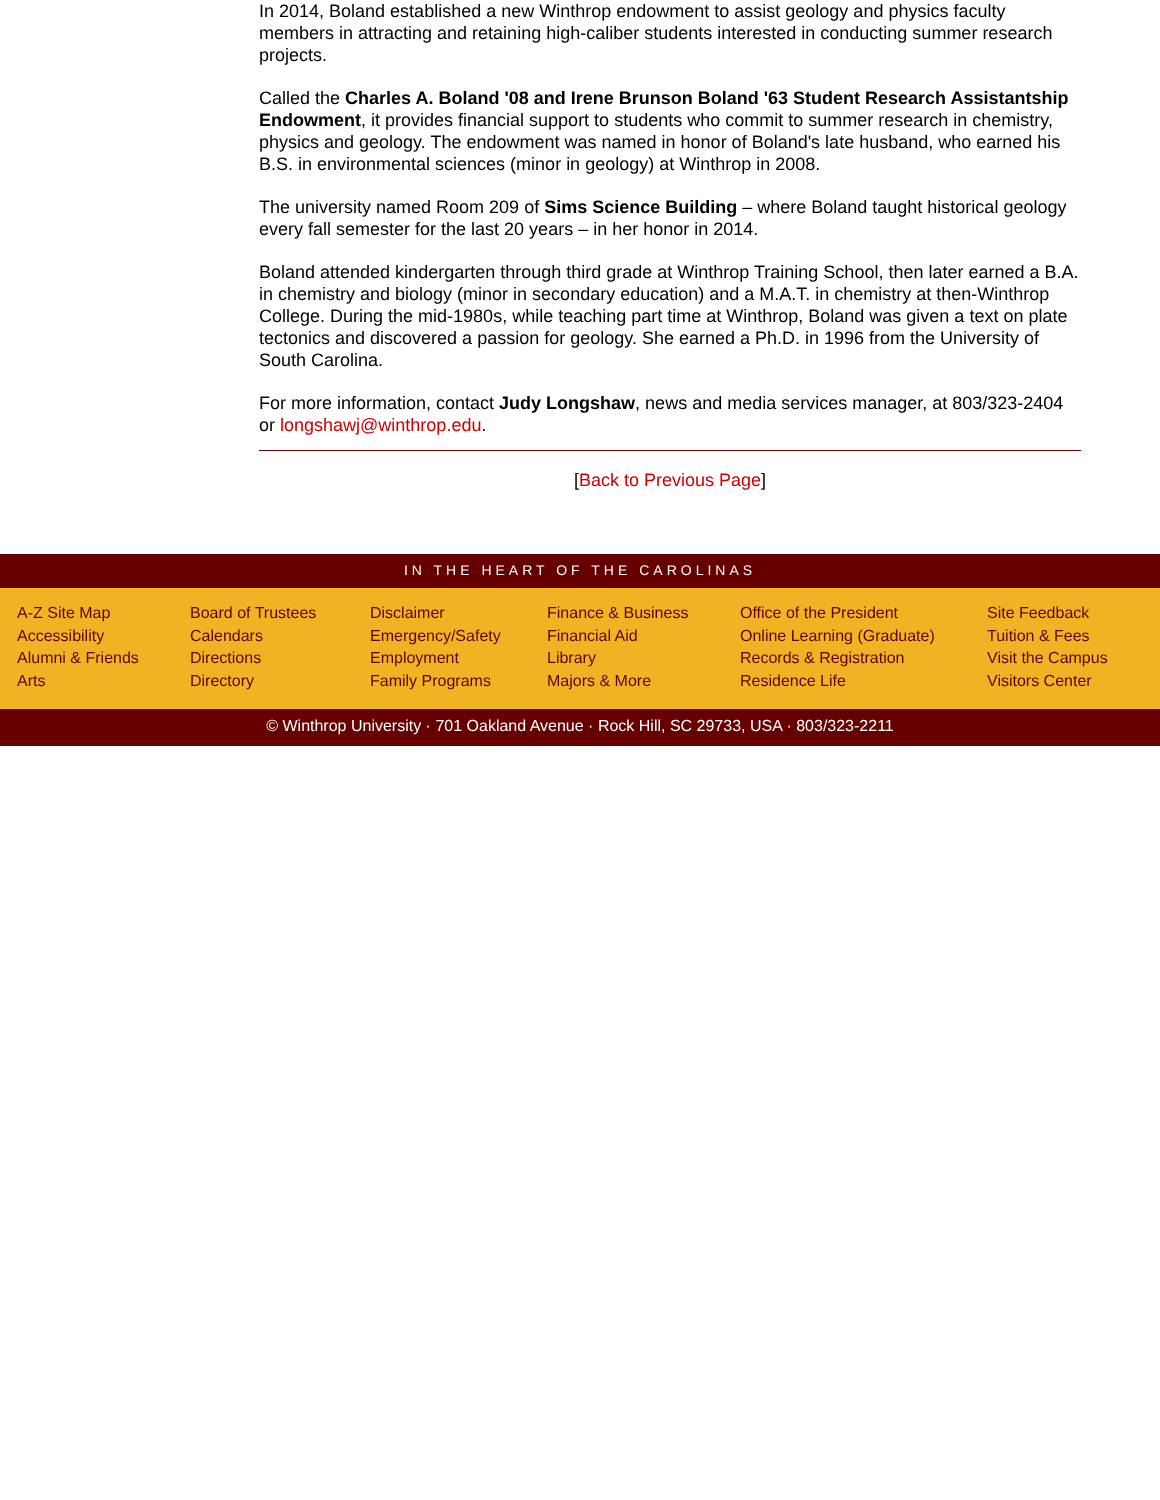In 2014, Boland established a new Winthrop endowment to assist geology and physics faculty members in attracting and retaining high-caliber students interested in conducting summer research projects.
Called the Charles A. Boland '08 and Irene Brunson Boland '63 Student Research Assistantship Endowment, it provides financial support to students who commit to summer research in chemistry, physics and geology. The endowment was named in honor of Boland's late husband, who earned his B.S. in environmental sciences (minor in geology) at Winthrop in 2008.
The university named Room 209 of Sims Science Building – where Boland taught historical geology every fall semester for the last 20 years – in her honor in 2014.
Boland attended kindergarten through third grade at Winthrop Training School, then later earned a B.A. in chemistry and biology (minor in secondary education) and a M.A.T. in chemistry at then-Winthrop College. During the mid-1980s, while teaching part time at Winthrop, Boland was given a text on plate tectonics and discovered a passion for geology. She earned a Ph.D. in 1996 from the University of South Carolina.
For more information, contact Judy Longshaw, news and media services manager, at 803/323-2404 or longshawj@winthrop.edu.
[Back to Previous Page]
IN THE HEART OF THE CAROLINAS
A-Z Site Map
Accessibility
Alumni & Friends
Arts
Board of Trustees
Calendars
Directions
Directory
Disclaimer
Emergency/Safety
Employment
Family Programs
Finance & Business
Financial Aid
Library
Majors & More
Office of the President
Online Learning (Graduate)
Records & Registration
Residence Life
Site Feedback
Tuition & Fees
Visit the Campus
Visitors Center
© Winthrop University · 701 Oakland Avenue · Rock Hill, SC 29733, USA · 803/323-2211